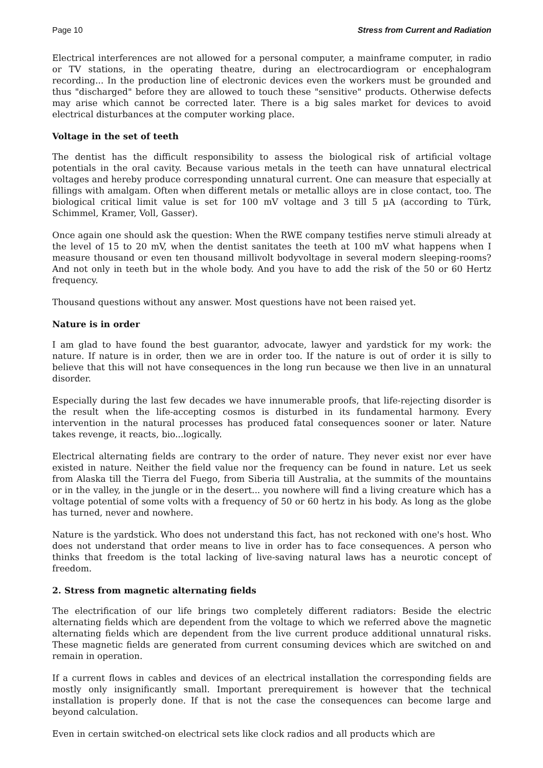Page 10 Stress from Current and Radiation
Electrical interferences are not allowed for a personal computer, a mainframe computer, in radio or TV stations, in the operating theatre, during an electrocardiogram or encephalogram recording... In the production line of electronic devices even the workers must be grounded and thus "discharged" before they are allowed to touch these "sensitive" products. Otherwise defects may arise which cannot be corrected later. There is a big sales market for devices to avoid electrical disturbances at the computer working place.
Voltage in the set of teeth
The dentist has the difficult responsibility to assess the biological risk of artificial voltage potentials in the oral cavity. Because various metals in the teeth can have unnatural electrical voltages and hereby produce corresponding unnatural current. One can measure that especially at fillings with amalgam. Often when different metals or metallic alloys are in close contact, too. The biological critical limit value is set for 100 mV voltage and 3 till 5 µA (according to Türk, Schimmel, Kramer, Voll, Gasser).
Once again one should ask the question: When the RWE company testifies nerve stimuli already at the level of 15 to 20 mV, when the dentist sanitates the teeth at 100 mV what happens when I measure thousand or even ten thousand millivolt bodyvoltage in several modern sleeping-rooms? And not only in teeth but in the whole body. And you have to add the risk of the 50 or 60 Hertz frequency.
Thousand questions without any answer. Most questions have not been raised yet.
Nature is in order
I am glad to have found the best guarantor, advocate, lawyer and yardstick for my work: the nature. If nature is in order, then we are in order too. If the nature is out of order it is silly to believe that this will not have consequences in the long run because we then live in an unnatural disorder.
Especially during the last few decades we have innumerable proofs, that life-rejecting disorder is the result when the life-accepting cosmos is disturbed in its fundamental harmony. Every intervention in the natural processes has produced fatal consequences sooner or later. Nature takes revenge, it reacts, bio...logically.
Electrical alternating fields are contrary to the order of nature. They never exist nor ever have existed in nature. Neither the field value nor the frequency can be found in nature. Let us seek from Alaska till the Tierra del Fuego, from Siberia till Australia, at the summits of the mountains or in the valley, in the jungle or in the desert... you nowhere will find a living creature which has a voltage potential of some volts with a frequency of 50 or 60 hertz in his body. As long as the globe has turned, never and nowhere.
Nature is the yardstick. Who does not understand this fact, has not reckoned with one's host. Who does not understand that order means to live in order has to face consequences. A person who thinks that freedom is the total lacking of live-saving natural laws has a neurotic concept of freedom.
2. Stress from magnetic alternating fields
The electrification of our life brings two completely different radiators: Beside the electric alternating fields which are dependent from the voltage to which we referred above the magnetic alternating fields which are dependent from the live current produce additional unnatural risks. These magnetic fields are generated from current consuming devices which are switched on and remain in operation.
If a current flows in cables and devices of an electrical installation the corresponding fields are mostly only insignificantly small. Important prerequirement is however that the technical installation is properly done. If that is not the case the consequences can become large and beyond calculation.
Even in certain switched-on electrical sets like clock radios and all products which are